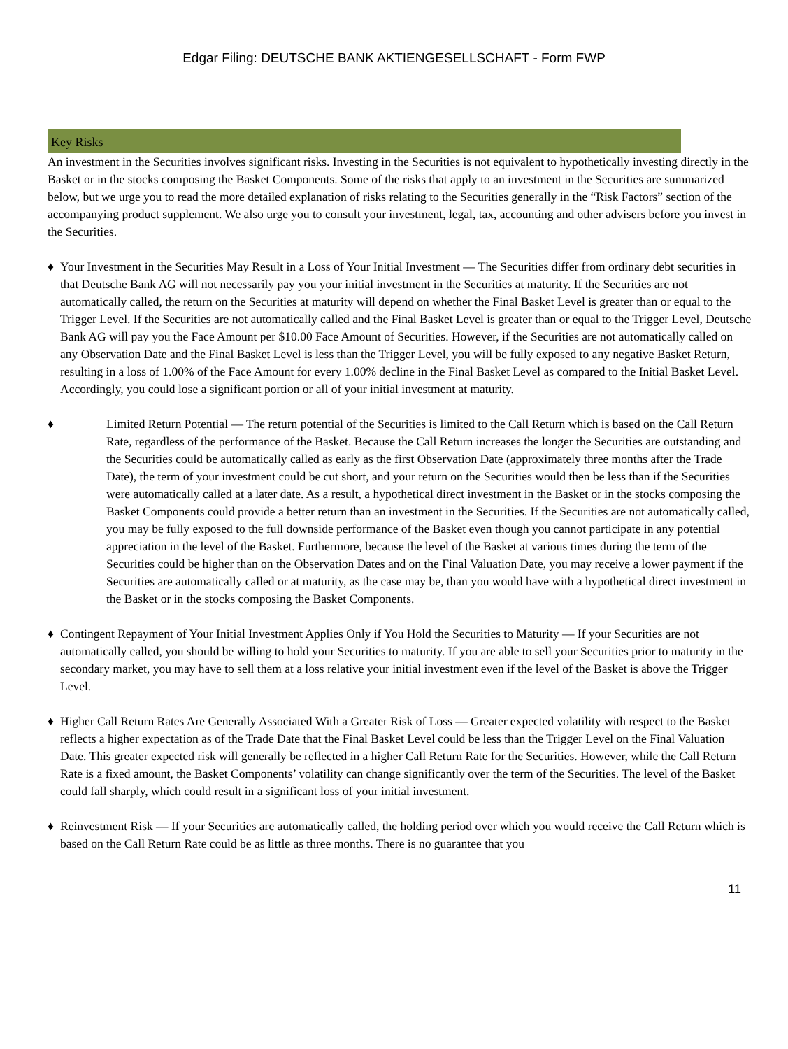Edgar Filing: DEUTSCHE BANK AKTIENGESELLSCHAFT - Form FWP
Key Risks
An investment in the Securities involves significant risks. Investing in the Securities is not equivalent to hypothetically investing directly in the Basket or in the stocks composing the Basket Components. Some of the risks that apply to an investment in the Securities are summarized below, but we urge you to read the more detailed explanation of risks relating to the Securities generally in the “Risk Factors” section of the accompanying product supplement. We also urge you to consult your investment, legal, tax, accounting and other advisers before you invest in the Securities.
♦ Your Investment in the Securities May Result in a Loss of Your Initial Investment — The Securities differ from ordinary debt securities in that Deutsche Bank AG will not necessarily pay you your initial investment in the Securities at maturity. If the Securities are not automatically called, the return on the Securities at maturity will depend on whether the Final Basket Level is greater than or equal to the Trigger Level. If the Securities are not automatically called and the Final Basket Level is greater than or equal to the Trigger Level, Deutsche Bank AG will pay you the Face Amount per $10.00 Face Amount of Securities. However, if the Securities are not automatically called on any Observation Date and the Final Basket Level is less than the Trigger Level, you will be fully exposed to any negative Basket Return, resulting in a loss of 1.00% of the Face Amount for every 1.00% decline in the Final Basket Level as compared to the Initial Basket Level. Accordingly, you could lose a significant portion or all of your initial investment at maturity.
♦ Limited Return Potential — The return potential of the Securities is limited to the Call Return which is based on the Call Return Rate, regardless of the performance of the Basket. Because the Call Return increases the longer the Securities are outstanding and the Securities could be automatically called as early as the first Observation Date (approximately three months after the Trade Date), the term of your investment could be cut short, and your return on the Securities would then be less than if the Securities were automatically called at a later date. As a result, a hypothetical direct investment in the Basket or in the stocks composing the Basket Components could provide a better return than an investment in the Securities. If the Securities are not automatically called, you may be fully exposed to the full downside performance of the Basket even though you cannot participate in any potential appreciation in the level of the Basket. Furthermore, because the level of the Basket at various times during the term of the Securities could be higher than on the Observation Dates and on the Final Valuation Date, you may receive a lower payment if the Securities are automatically called or at maturity, as the case may be, than you would have with a hypothetical direct investment in the Basket or in the stocks composing the Basket Components.
♦ Contingent Repayment of Your Initial Investment Applies Only if You Hold the Securities to Maturity — If your Securities are not automatically called, you should be willing to hold your Securities to maturity. If you are able to sell your Securities prior to maturity in the secondary market, you may have to sell them at a loss relative your initial investment even if the level of the Basket is above the Trigger Level.
♦ Higher Call Return Rates Are Generally Associated With a Greater Risk of Loss — Greater expected volatility with respect to the Basket reflects a higher expectation as of the Trade Date that the Final Basket Level could be less than the Trigger Level on the Final Valuation Date. This greater expected risk will generally be reflected in a higher Call Return Rate for the Securities. However, while the Call Return Rate is a fixed amount, the Basket Components’ volatility can change significantly over the term of the Securities. The level of the Basket could fall sharply, which could result in a significant loss of your initial investment.
♦ Reinvestment Risk — If your Securities are automatically called, the holding period over which you would receive the Call Return which is based on the Call Return Rate could be as little as three months. There is no guarantee that you
11